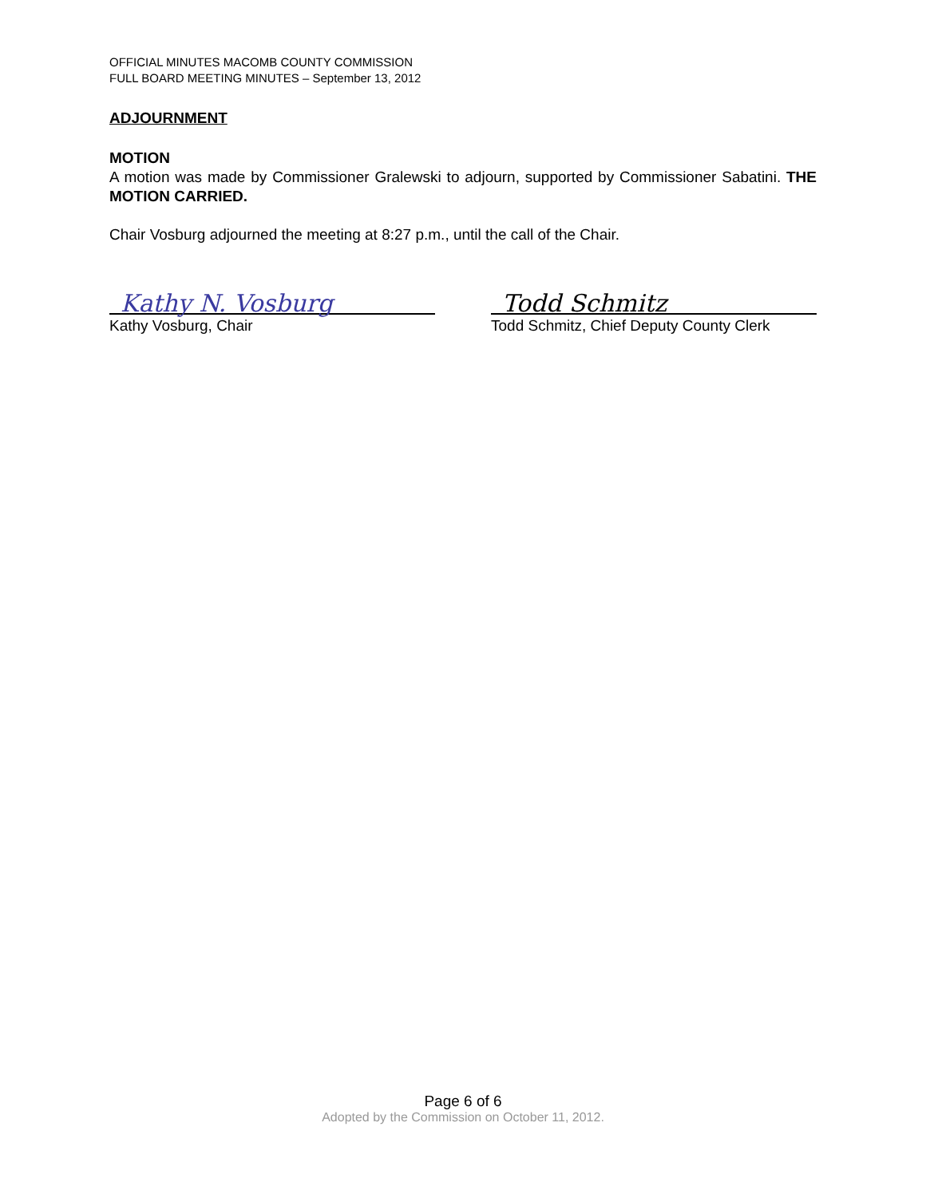OFFICIAL MINUTES MACOMB COUNTY COMMISSION
FULL BOARD MEETING MINUTES – September 13, 2012
ADJOURNMENT
MOTION
A motion was made by Commissioner Gralewski to adjourn, supported by Commissioner Sabatini. THE MOTION CARRIED.
Chair Vosburg adjourned the meeting at 8:27 p.m., until the call of the Chair.
Kathy N. Vosburg
Kathy Vosburg, Chair
Todd Schmitz
Todd Schmitz, Chief Deputy County Clerk
Page 6 of 6
Adopted by the Commission on October 11, 2012.